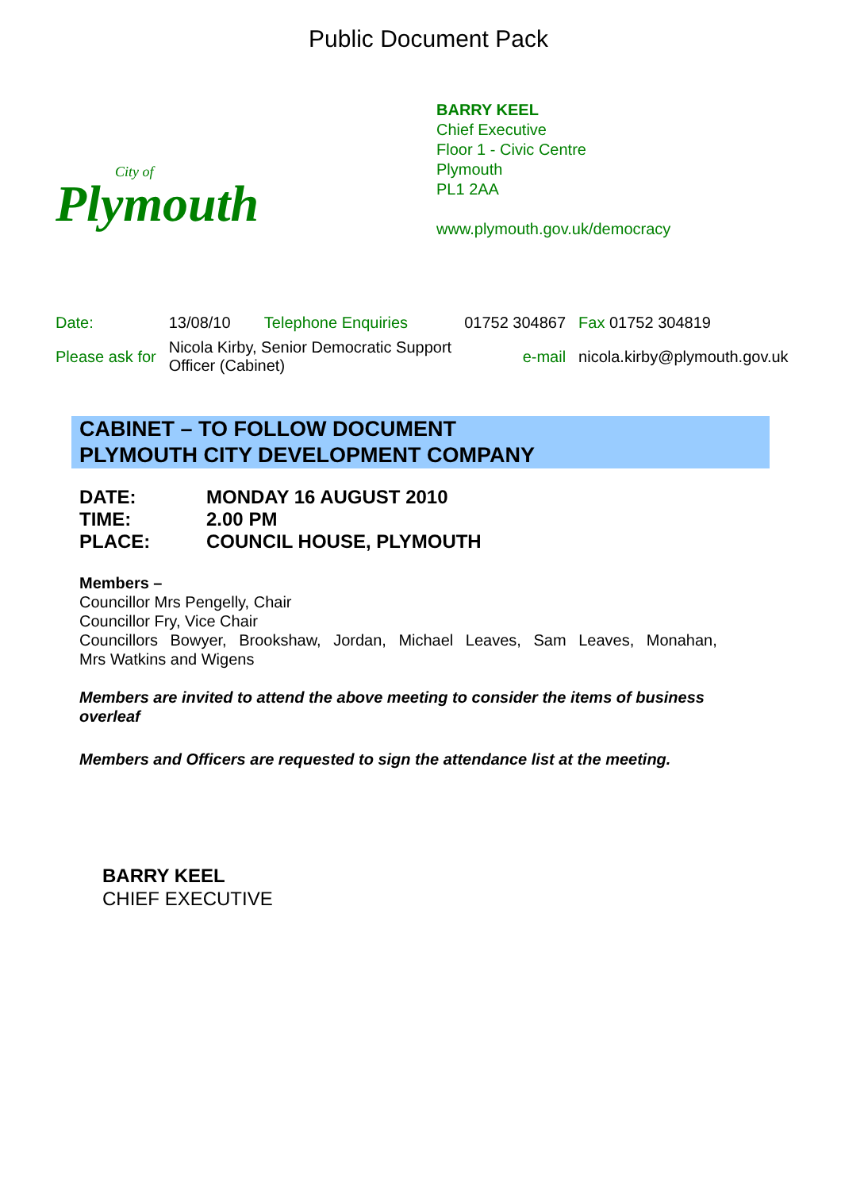Public Document Pack
City of
Plymouth
BARRY KEEL
Chief Executive
Floor 1 - Civic Centre
Plymouth
PL1 2AA
www.plymouth.gov.uk/democracy
| Date: | 13/08/10 | Telephone Enquiries | 01752 304867 | Fax 01752 304819 |
| Please ask for | Nicola Kirby, Senior Democratic Support Officer (Cabinet) | | e-mail | nicola.kirby@plymouth.gov.uk |
CABINET – TO FOLLOW DOCUMENT
PLYMOUTH CITY DEVELOPMENT COMPANY
| DATE: | MONDAY 16 AUGUST 2010 |
| TIME: | 2.00 PM |
| PLACE: | COUNCIL HOUSE, PLYMOUTH |
Members –
Councillor Mrs Pengelly, Chair
Councillor Fry, Vice Chair
Councillors Bowyer, Brookshaw, Jordan, Michael Leaves, Sam Leaves, Monahan,
Mrs Watkins and Wigens
Members are invited to attend the above meeting to consider the items of business overleaf
Members and Officers are requested to sign the attendance list at the meeting.
BARRY KEEL
CHIEF EXECUTIVE